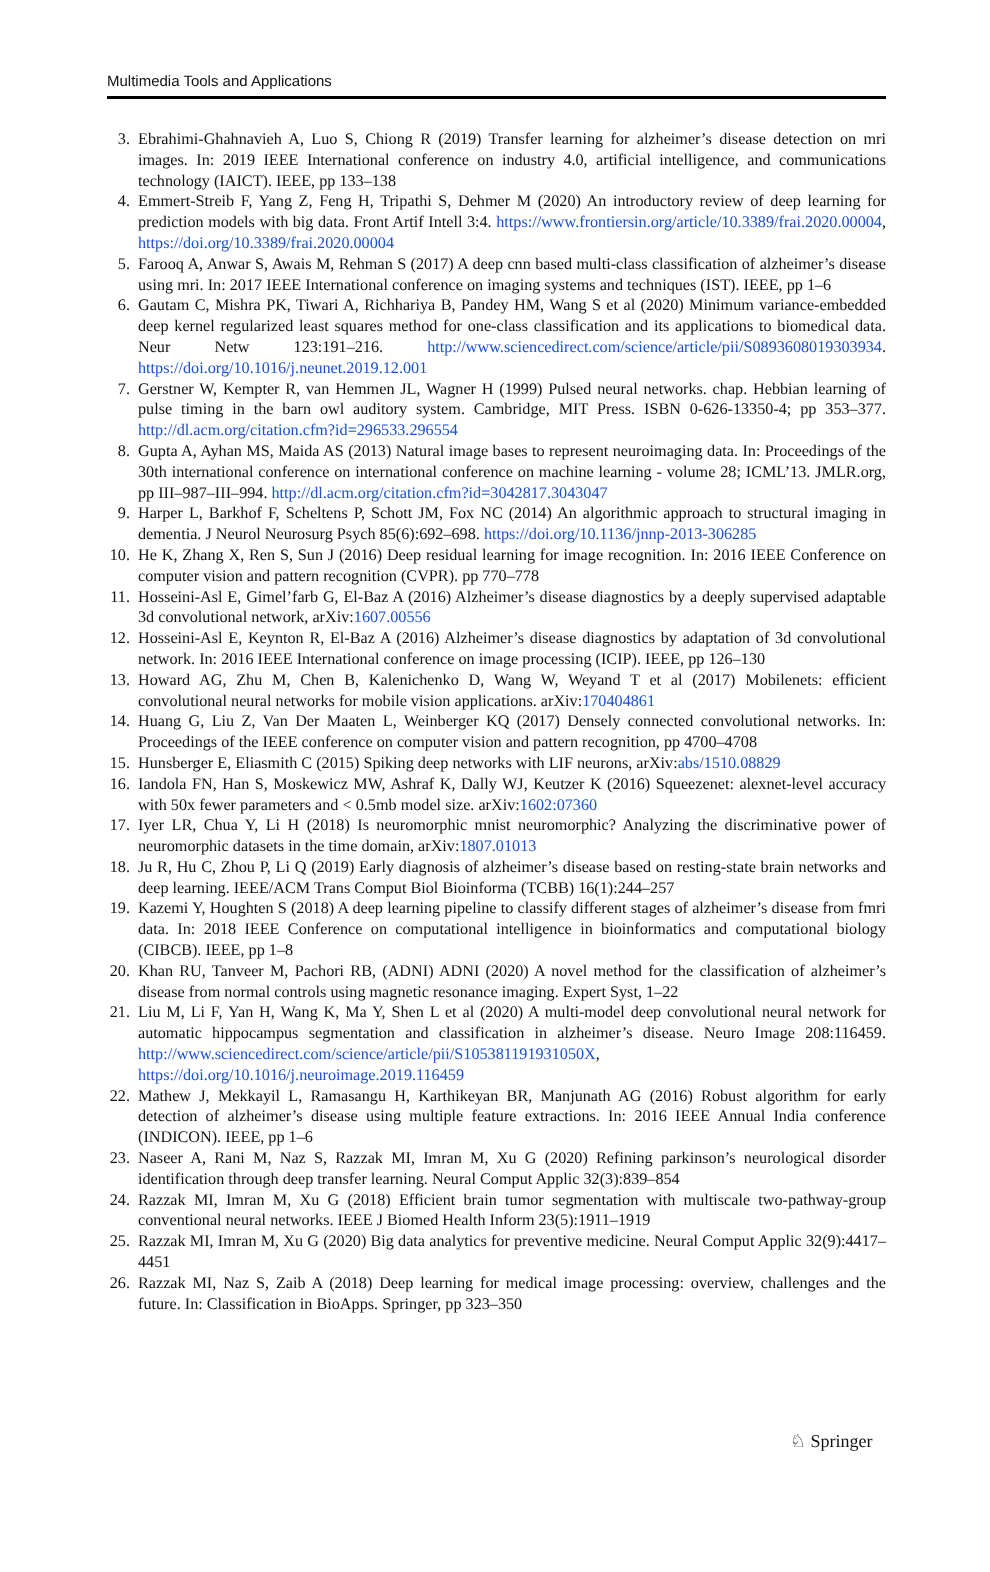Multimedia Tools and Applications
3. Ebrahimi-Ghahnavieh A, Luo S, Chiong R (2019) Transfer learning for alzheimer’s disease detection on mri images. In: 2019 IEEE International conference on industry 4.0, artificial intelligence, and communications technology (IAICT). IEEE, pp 133–138
4. Emmert-Streib F, Yang Z, Feng H, Tripathi S, Dehmer M (2020) An introductory review of deep learning for prediction models with big data. Front Artif Intell 3:4. https://www.frontiersin.org/article/10.3389/frai.2020.00004, https://doi.org/10.3389/frai.2020.00004
5. Farooq A, Anwar S, Awais M, Rehman S (2017) A deep cnn based multi-class classification of alzheimer’s disease using mri. In: 2017 IEEE International conference on imaging systems and techniques (IST). IEEE, pp 1–6
6. Gautam C, Mishra PK, Tiwari A, Richhariya B, Pandey HM, Wang S et al (2020) Minimum variance-embedded deep kernel regularized least squares method for one-class classification and its applications to biomedical data. Neur Netw 123:191–216. http://www.sciencedirect.com/science/article/pii/S0893608019303934. https://doi.org/10.1016/j.neunet.2019.12.001
7. Gerstner W, Kempter R, van Hemmen JL, Wagner H (1999) Pulsed neural networks. chap. Hebbian learning of pulse timing in the barn owl auditory system. Cambridge, MIT Press. ISBN 0-626-13350-4; pp 353–377. http://dl.acm.org/citation.cfm?id=296533.296554
8. Gupta A, Ayhan MS, Maida AS (2013) Natural image bases to represent neuroimaging data. In: Proceedings of the 30th international conference on international conference on machine learning - volume 28; ICML’13. JMLR.org, pp III–987–III–994. http://dl.acm.org/citation.cfm?id=3042817.3043047
9. Harper L, Barkhof F, Scheltens P, Schott JM, Fox NC (2014) An algorithmic approach to structural imaging in dementia. J Neurol Neurosurg Psych 85(6):692–698. https://doi.org/10.1136/jnnp-2013-306285
10. He K, Zhang X, Ren S, Sun J (2016) Deep residual learning for image recognition. In: 2016 IEEE Conference on computer vision and pattern recognition (CVPR). pp 770–778
11. Hosseini-Asl E, Gimel’farb G, El-Baz A (2016) Alzheimer’s disease diagnostics by a deeply supervised adaptable 3d convolutional network, arXiv:1607.00556
12. Hosseini-Asl E, Keynton R, El-Baz A (2016) Alzheimer’s disease diagnostics by adaptation of 3d convolutional network. In: 2016 IEEE International conference on image processing (ICIP). IEEE, pp 126–130
13. Howard AG, Zhu M, Chen B, Kalenichenko D, Wang W, Weyand T et al (2017) Mobilenets: efficient convolutional neural networks for mobile vision applications. arXiv:170404861
14. Huang G, Liu Z, Van Der Maaten L, Weinberger KQ (2017) Densely connected convolutional networks. In: Proceedings of the IEEE conference on computer vision and pattern recognition, pp 4700–4708
15. Hunsberger E, Eliasmith C (2015) Spiking deep networks with LIF neurons, arXiv:abs/1510.08829
16. Iandola FN, Han S, Moskewicz MW, Ashraf K, Dally WJ, Keutzer K (2016) Squeezenet: alexnet-level accuracy with 50x fewer parameters and < 0.5mb model size. arXiv:1602:07360
17. Iyer LR, Chua Y, Li H (2018) Is neuromorphic mnist neuromorphic? Analyzing the discriminative power of neuromorphic datasets in the time domain, arXiv:1807.01013
18. Ju R, Hu C, Zhou P, Li Q (2019) Early diagnosis of alzheimer’s disease based on resting-state brain networks and deep learning. IEEE/ACM Trans Comput Biol Bioinforma (TCBB) 16(1):244–257
19. Kazemi Y, Houghten S (2018) A deep learning pipeline to classify different stages of alzheimer’s disease from fmri data. In: 2018 IEEE Conference on computational intelligence in bioinformatics and computational biology (CIBCB). IEEE, pp 1–8
20. Khan RU, Tanveer M, Pachori RB, (ADNI) ADNI (2020) A novel method for the classification of alzheimer’s disease from normal controls using magnetic resonance imaging. Expert Syst, 1–22
21. Liu M, Li F, Yan H, Wang K, Ma Y, Shen L et al (2020) A multi-model deep convolutional neural network for automatic hippocampus segmentation and classification in alzheimer’s disease. Neuro Image 208:116459. http://www.sciencedirect.com/science/article/pii/S105381191931050X, https://doi.org/10.1016/j.neuroimage.2019.116459
22. Mathew J, Mekkayil L, Ramasangu H, Karthikeyan BR, Manjunath AG (2016) Robust algorithm for early detection of alzheimer’s disease using multiple feature extractions. In: 2016 IEEE Annual India conference (INDICON). IEEE, pp 1–6
23. Naseer A, Rani M, Naz S, Razzak MI, Imran M, Xu G (2020) Refining parkinson’s neurological disorder identification through deep transfer learning. Neural Comput Applic 32(3):839–854
24. Razzak MI, Imran M, Xu G (2018) Efficient brain tumor segmentation with multiscale two-pathway-group conventional neural networks. IEEE J Biomed Health Inform 23(5):1911–1919
25. Razzak MI, Imran M, Xu G (2020) Big data analytics for preventive medicine. Neural Comput Applic 32(9):4417–4451
26. Razzak MI, Naz S, Zaib A (2018) Deep learning for medical image processing: overview, challenges and the future. In: Classification in BioApps. Springer, pp 323–350
♘ Springer